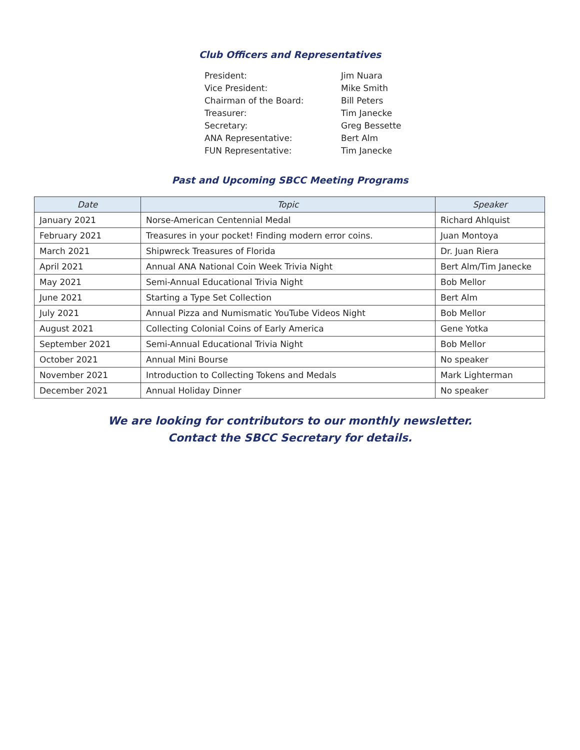Club Officers and Representatives
| President: | Jim Nuara |
| Vice President: | Mike Smith |
| Chairman of the Board: | Bill Peters |
| Treasurer: | Tim Janecke |
| Secretary: | Greg Bessette |
| ANA Representative: | Bert Alm |
| FUN Representative: | Tim Janecke |
Past and Upcoming SBCC Meeting Programs
| Date | Topic | Speaker |
| --- | --- | --- |
| January 2021 | Norse-American Centennial Medal | Richard Ahlquist |
| February 2021 | Treasures in your pocket! Finding modern error coins. | Juan Montoya |
| March 2021 | Shipwreck Treasures of Florida | Dr. Juan Riera |
| April 2021 | Annual ANA National Coin Week Trivia Night | Bert Alm/Tim Janecke |
| May 2021 | Semi-Annual Educational Trivia Night | Bob Mellor |
| June 2021 | Starting a Type Set Collection | Bert Alm |
| July 2021 | Annual Pizza and Numismatic YouTube Videos Night | Bob Mellor |
| August 2021 | Collecting Colonial Coins of Early America | Gene Yotka |
| September 2021 | Semi-Annual Educational Trivia Night | Bob Mellor |
| October 2021 | Annual Mini Bourse | No speaker |
| November 2021 | Introduction to Collecting Tokens and Medals | Mark Lighterman |
| December 2021 | Annual Holiday Dinner | No speaker |
We are looking for contributors to our monthly newsletter.
Contact the SBCC Secretary for details.